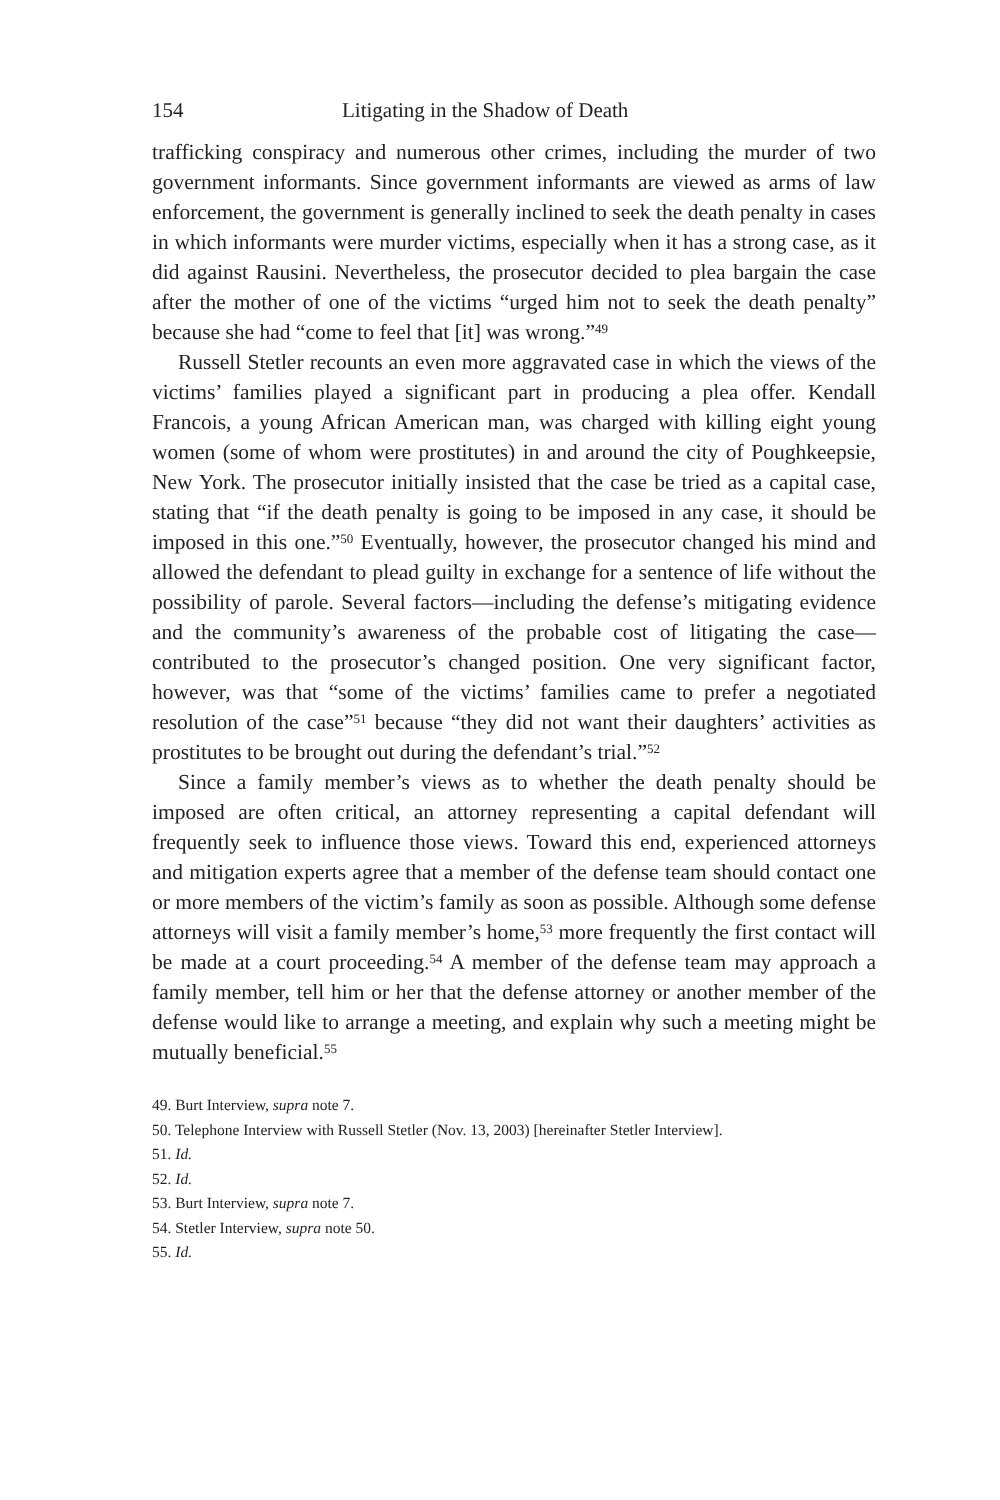154 Litigating in the Shadow of Death
trafficking conspiracy and numerous other crimes, including the murder of two government informants. Since government informants are viewed as arms of law enforcement, the government is generally inclined to seek the death penalty in cases in which informants were murder victims, especially when it has a strong case, as it did against Rausini. Nevertheless, the prosecutor decided to plea bargain the case after the mother of one of the victims “urged him not to seek the death penalty” because she had “come to feel that [it] was wrong.”<sup>49</sup>
Russell Stetler recounts an even more aggravated case in which the views of the victims’ families played a significant part in producing a plea offer. Kendall Francois, a young African American man, was charged with killing eight young women (some of whom were prostitutes) in and around the city of Poughkeepsie, New York. The prosecutor initially insisted that the case be tried as a capital case, stating that “if the death penalty is going to be imposed in any case, it should be imposed in this one.”<sup>50</sup> Eventually, however, the prosecutor changed his mind and allowed the defendant to plead guilty in exchange for a sentence of life without the possibility of parole. Several factors—including the defense’s mitigating evidence and the community’s awareness of the probable cost of litigating the case—contributed to the prosecutor’s changed position. One very significant factor, however, was that “some of the victims’ families came to prefer a negotiated resolution of the case”<sup>51</sup> because “they did not want their daughters’ activities as prostitutes to be brought out during the defendant’s trial.”<sup>52</sup>
Since a family member’s views as to whether the death penalty should be imposed are often critical, an attorney representing a capital defendant will frequently seek to influence those views. Toward this end, experienced attorneys and mitigation experts agree that a member of the defense team should contact one or more members of the victim’s family as soon as possible. Although some defense attorneys will visit a family member’s home,<sup>53</sup> more frequently the first contact will be made at a court proceeding.<sup>54</sup> A member of the defense team may approach a family member, tell him or her that the defense attorney or another member of the defense would like to arrange a meeting, and explain why such a meeting might be mutually beneficial.<sup>55</sup>
49. Burt Interview, supra note 7.
50. Telephone Interview with Russell Stetler (Nov. 13, 2003) [hereinafter Stetler Interview].
51. Id.
52. Id.
53. Burt Interview, supra note 7.
54. Stetler Interview, supra note 50.
55. Id.